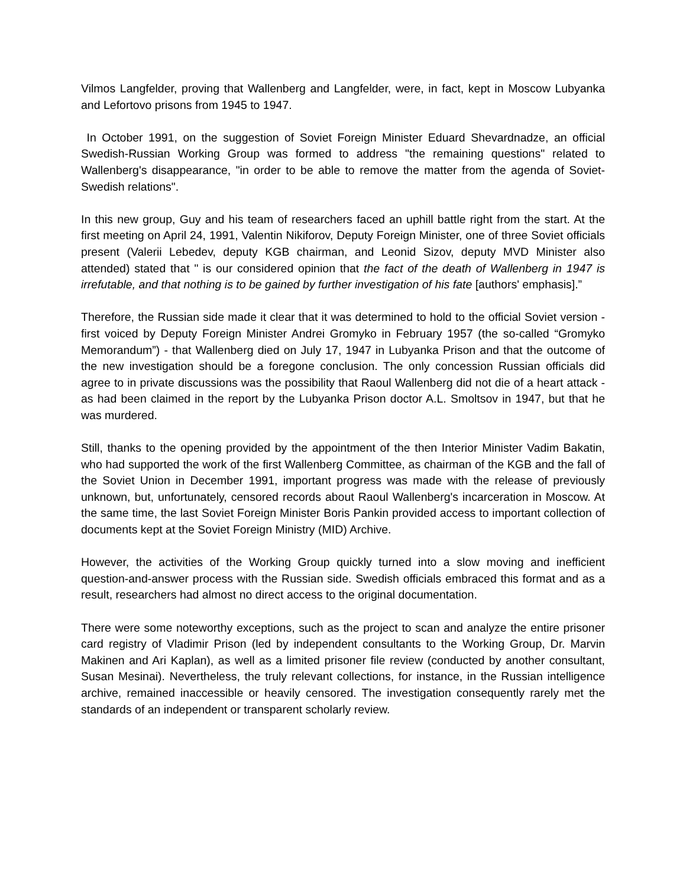Vilmos Langfelder, proving that Wallenberg and Langfelder, were, in fact, kept in Moscow Lubyanka and Lefortovo prisons from 1945 to 1947.
In October 1991, on the suggestion of Soviet Foreign Minister Eduard Shevardnadze, an official Swedish-Russian Working Group was formed to address "the remaining questions" related to Wallenberg's disappearance, "in order to be able to remove the matter from the agenda of Soviet-Swedish relations".
In this new group, Guy and his team of researchers faced an uphill battle right from the start. At the first meeting on April 24, 1991, Valentin Nikiforov, Deputy Foreign Minister, one of three Soviet officials present (Valerii Lebedev, deputy KGB chairman, and Leonid Sizov, deputy MVD Minister also attended) stated that " is our considered opinion that the fact of the death of Wallenberg in 1947 is irrefutable, and that nothing is to be gained by further investigation of his fate [authors' emphasis].”
Therefore, the Russian side made it clear that it was determined to hold to the official Soviet version - first voiced by Deputy Foreign Minister Andrei Gromyko in February 1957 (the so-called “Gromyko Memorandum”) - that Wallenberg died on July 17, 1947 in Lubyanka Prison and that the outcome of the new investigation should be a foregone conclusion. The only concession Russian officials did agree to in private discussions was the possibility that Raoul Wallenberg did not die of a heart attack - as had been claimed in the report by the Lubyanka Prison doctor A.L. Smoltsov in 1947, but that he was murdered.
Still, thanks to the opening provided by the appointment of the then Interior Minister Vadim Bakatin, who had supported the work of the first Wallenberg Committee, as chairman of the KGB and the fall of the Soviet Union in December 1991, important progress was made with the release of previously unknown, but, unfortunately, censored records about Raoul Wallenberg's incarceration in Moscow. At the same time, the last Soviet Foreign Minister Boris Pankin provided access to important collection of documents kept at the Soviet Foreign Ministry (MID) Archive.
However, the activities of the Working Group quickly turned into a slow moving and inefficient question-and-answer process with the Russian side. Swedish officials embraced this format and as a result, researchers had almost no direct access to the original documentation.
There were some noteworthy exceptions, such as the project to scan and analyze the entire prisoner card registry of Vladimir Prison (led by independent consultants to the Working Group, Dr. Marvin Makinen and Ari Kaplan), as well as a limited prisoner file review (conducted by another consultant, Susan Mesinai). Nevertheless, the truly relevant collections, for instance, in the Russian intelligence archive, remained inaccessible or heavily censored. The investigation consequently rarely met the standards of an independent or transparent scholarly review.